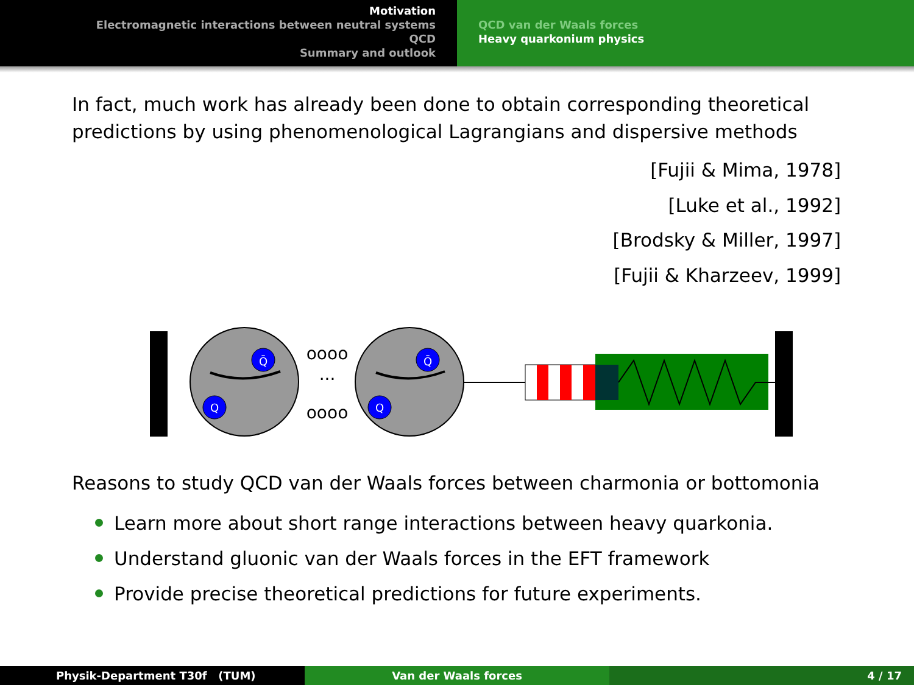Motivation
Electromagnetic interactions between neutral systems
QCD
Summary and outlook
QCD van der Waals forces
Heavy quarkonium physics
In fact, much work has already been done to obtain corresponding theoretical predictions by using phenomenological Lagrangians and dispersive methods
[Fujii & Mima, 1978]
[Luke et al., 1992]
[Brodsky & Miller, 1997]
[Fujii & Kharzeev, 1999]
Q̄
Q
Q̄
Q
oooo
oooo
···
Reasons to study QCD van der Waals forces between charmonia or bottomonia
Learn more about short range interactions between heavy quarkonia.
Understand gluonic van der Waals forces in the EFT framework
Provide precise theoretical predictions for future experiments.
Physik-Department T30f (TUM) Van der Waals forces 4 / 17